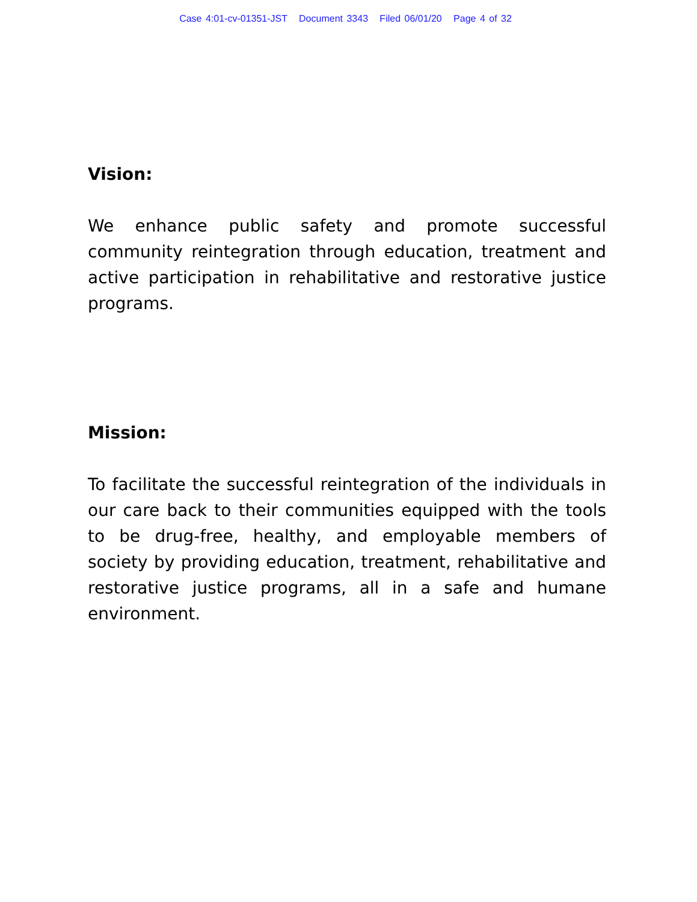Case 4:01-cv-01351-JST Document 3343 Filed 06/01/20 Page 4 of 32
Vision:
We enhance public safety and promote successful community reintegration through education, treatment and active participation in rehabilitative and restorative justice programs.
Mission:
To facilitate the successful reintegration of the individuals in our care back to their communities equipped with the tools to be drug-free, healthy, and employable members of society by providing education, treatment, rehabilitative and restorative justice programs, all in a safe and humane environment.